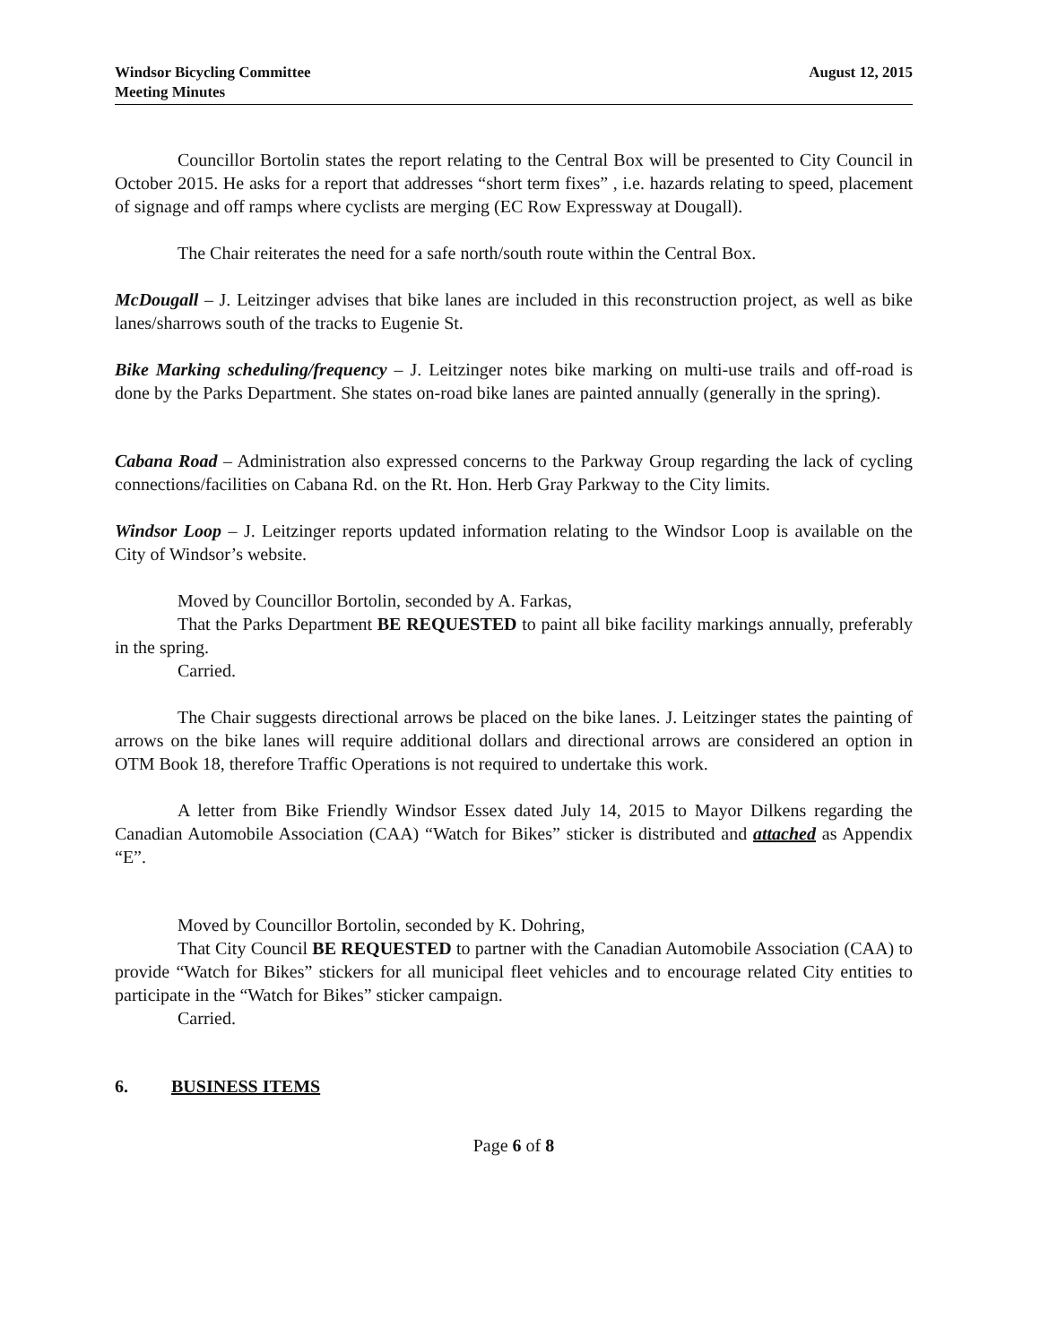Windsor Bicycling Committee
Meeting Minutes
August 12, 2015
Councillor Bortolin states the report relating to the Central Box will be presented to City Council in October 2015. He asks for a report that addresses “short term fixes” , i.e. hazards relating to speed, placement of signage and off ramps where cyclists are merging (EC Row Expressway at Dougall).
The Chair reiterates the need for a safe north/south route within the Central Box.
McDougall – J. Leitzinger advises that bike lanes are included in this reconstruction project, as well as bike lanes/sharrows south of the tracks to Eugenie St.
Bike Marking scheduling/frequency – J. Leitzinger notes bike marking on multi-use trails and off-road is done by the Parks Department. She states on-road bike lanes are painted annually (generally in the spring).
Cabana Road – Administration also expressed concerns to the Parkway Group regarding the lack of cycling connections/facilities on Cabana Rd. on the Rt. Hon. Herb Gray Parkway to the City limits.
Windsor Loop – J. Leitzinger reports updated information relating to the Windsor Loop is available on the City of Windsor’s website.
Moved by Councillor Bortolin, seconded by A. Farkas,
That the Parks Department BE REQUESTED to paint all bike facility markings annually, preferably in the spring.
Carried.
The Chair suggests directional arrows be placed on the bike lanes. J. Leitzinger states the painting of arrows on the bike lanes will require additional dollars and directional arrows are considered an option in OTM Book 18, therefore Traffic Operations is not required to undertake this work.
A letter from Bike Friendly Windsor Essex dated July 14, 2015 to Mayor Dilkens regarding the Canadian Automobile Association (CAA) “Watch for Bikes” sticker is distributed and attached as Appendix “E”.
Moved by Councillor Bortolin, seconded by K. Dohring,
That City Council BE REQUESTED to partner with the Canadian Automobile Association (CAA) to provide “Watch for Bikes” stickers for all municipal fleet vehicles and to encourage related City entities to participate in the “Watch for Bikes” sticker campaign.
Carried.
6. BUSINESS ITEMS
Page 6 of 8